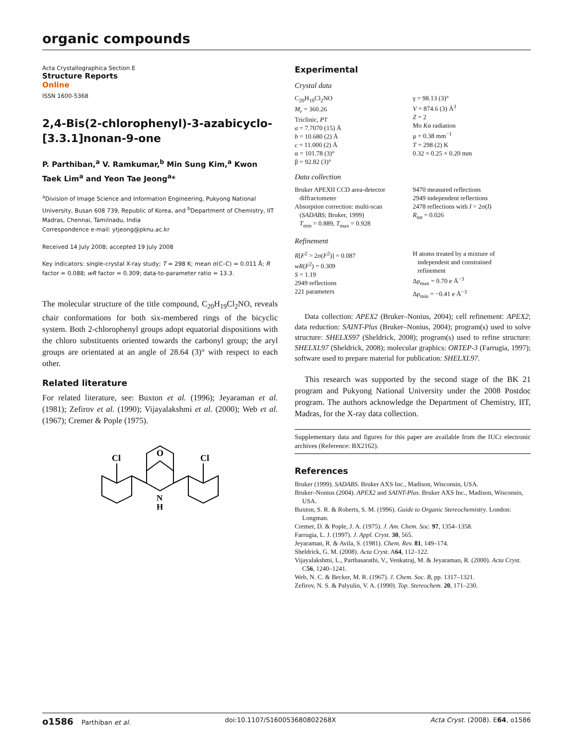organic compounds
Acta Crystallographica Section E
Structure Reports
Online
ISSN 1600-5368
2,4-Bis(2-chlorophenyl)-3-azabicyclo-[3.3.1]nonan-9-one
P. Parthiban,<sup>a</sup> V. Ramkumar,<sup>b</sup> Min Sung Kim,<sup>a</sup> Kwon Taek Lim<sup>a</sup> and Yeon Tae Jeong<sup>a</sup>*
<sup>a</sup> Division of Image Science and Information Engineering, Pukyong National University, Busan 608 739, Republic of Korea, and <sup>b</sup>Department of Chemistry, IIT Madras, Chennai, Tamilnadu, India
Correspondence e-mail: ytjeong@pknu.ac.kr
Received 14 July 2008; accepted 19 July 2008
Key indicators: single-crystal X-ray study; T = 298 K; mean σ(C–C) = 0.011 Å; R factor = 0.088; wR factor = 0.309; data-to-parameter ratio = 13.3.
The molecular structure of the title compound, C<sub>20</sub>H<sub>19</sub>Cl<sub>2</sub>NO, reveals chair conformations for both six-membered rings of the bicyclic system. Both 2-chlorophenyl groups adopt equatorial dispositions with the chloro substituents oriented towards the carbonyl group; the aryl groups are orientated at an angle of 28.64 (3)° with respect to each other.
Related literature
For related literature, see: Buxton et al. (1996); Jeyaraman et al. (1981); Zefirov et al. (1990); Vijayalakshmi et al. (2000); Web et al. (1967); Cremer & Pople (1975).
O
Cl
Cl
N
H
Experimental
Crystal data
C<sub>20</sub>H<sub>19</sub>Cl<sub>2</sub>NO
M<sub>r</sub> = 360.26
Triclinic, P1̄
a = 7.7070 (15) Å
b = 10.680 (2) Å
c = 11.000 (2) Å
α = 101.78 (3)°
β = 92.82 (3)°
γ = 98.13 (3)°
V = 874.6 (3) Å<sup>3</sup>
Z = 2
Mo Kα radiation
μ = 0.38 mm<sup>−1</sup>
T = 298 (2) K
0.32 × 0.25 × 0.20 mm
Data collection
Bruker APEXII CCD area-detector
diffractometer
Absorption correction: multi-scan
(SADABS; Bruker, 1999)
T<sub>min</sub> = 0.889, T<sub>max</sub> = 0.928
9470 measured reflections
2949 independent reflections
2478 reflections with I > 2σ(I)
R<sub>int</sub> = 0.026
Refinement
R[F<sup>2</sup> > 2σ(F<sup>2</sup>)] = 0.087
wR(F<sup>2</sup>) = 0.309
S = 1.19
2949 reflections
221 parameters
H atoms treated by a mixture of
independent and constrained
refinement
Δρ<sub>max</sub> = 0.70 e Å<sup>−3</sup>
Δρ<sub>min</sub> = −0.41 e Å<sup>−3</sup>
Data collection: APEX2 (Bruker–Nonius, 2004); cell refinement: APEX2; data reduction: SAINT-Plus (Bruker–Nonius, 2004); program(s) used to solve structure: SHELXS97 (Sheldrick, 2008); program(s) used to refine structure: SHELXL97 (Sheldrick, 2008); molecular graphics: ORTEP-3 (Farrugia, 1997); software used to prepare material for publication: SHELXL97.
This research was supported by the second stage of the BK 21 program and Pukyong National University under the 2008 Postdoc program. The authors acknowledge the Department of Chemistry, IIT, Madras, for the X-ray data collection.
Supplementary data and figures for this paper are available from the IUCr electronic archives (Reference: BX2162).
References
Bruker (1999). SADABS. Bruker AXS Inc., Madison, Wisconsin, USA.
Bruker–Nonius (2004). APEX2 and SAINT-Plus. Bruker AXS Inc., Madison, Wisconsin, USA.
Buxton, S. R. & Roberts, S. M. (1996). Guide to Organic Stereochemistry. London: Longman.
Cremer, D. & Pople, J. A. (1975). J. Am. Chem. Soc. 97, 1354–1358.
Farrugia, L. J. (1997). J. Appl. Cryst. 30, 565.
Jeyaraman, R. & Avila, S. (1981). Chem. Rev. 81, 149–174.
Sheldrick, G. M. (2008). Acta Cryst. A64, 112–122.
Vijayalakshmi, L., Parthasarathi, V., Venkatraj, M. & Jeyaraman, R. (2000). Acta Cryst. C56, 1240–1241.
Web, N. C. & Becker, M. R. (1967). J. Chem. Soc. B, pp. 1317–1321.
Zefirov, N. S. & Palyulin, V. A. (1990). Top. Stereochem. 20, 171–230.
o1586 Parthiban et al. doi:10.1107/S160053680802268X Acta Cryst. (2008). E64, o1586